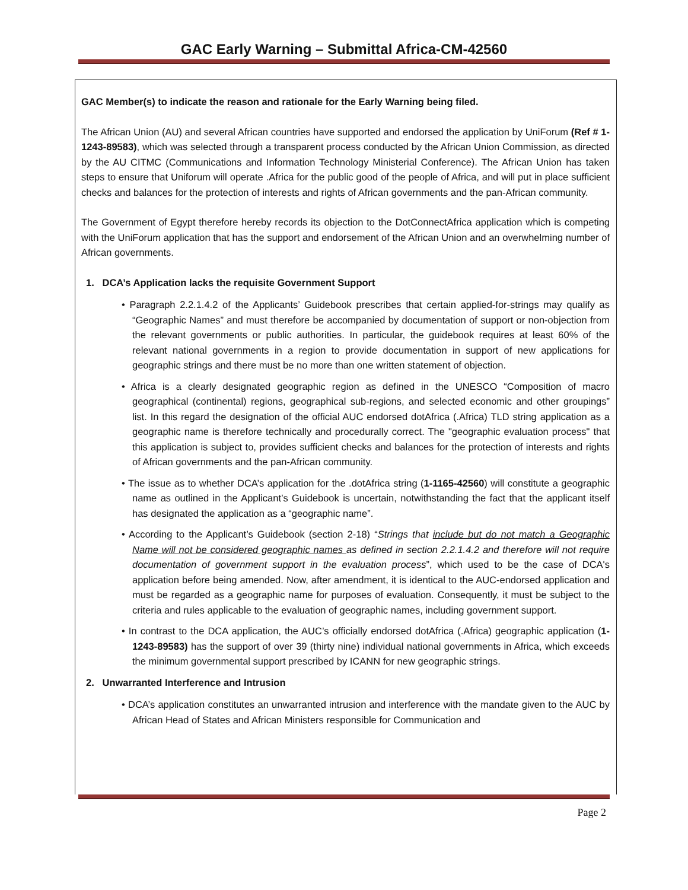GAC Early Warning – Submittal Africa-CM-42560
GAC Member(s) to indicate the reason and rationale for the Early Warning being filed.
The African Union (AU) and several African countries have supported and endorsed the application by UniForum (Ref # 1-1243-89583), which was selected through a transparent process conducted by the African Union Commission, as directed by the AU CITMC (Communications and Information Technology Ministerial Conference). The African Union has taken steps to ensure that Uniforum will operate .Africa for the public good of the people of Africa, and will put in place sufficient checks and balances for the protection of interests and rights of African governments and the pan-African community.
The Government of Egypt therefore hereby records its objection to the DotConnectAfrica application which is competing with the UniForum application that has the support and endorsement of the African Union and an overwhelming number of African governments.
1. DCA’s Application lacks the requisite Government Support
• Paragraph 2.2.1.4.2 of the Applicants’ Guidebook prescribes that certain applied-for-strings may qualify as “Geographic Names” and must therefore be accompanied by documentation of support or non-objection from the relevant governments or public authorities. In particular, the guidebook requires at least 60% of the relevant national governments in a region to provide documentation in support of new applications for geographic strings and there must be no more than one written statement of objection.
• Africa is a clearly designated geographic region as defined in the UNESCO “Composition of macro geographical (continental) regions, geographical sub-regions, and selected economic and other groupings” list. In this regard the designation of the official AUC endorsed dotAfrica (.Africa) TLD string application as a geographic name is therefore technically and procedurally correct. The "geographic evaluation process" that this application is subject to, provides sufficient checks and balances for the protection of interests and rights of African governments and the pan-African community.
• The issue as to whether DCA’s application for the .dotAfrica string (1-1165-42560) will constitute a geographic name as outlined in the Applicant’s Guidebook is uncertain, notwithstanding the fact that the applicant itself has designated the application as a “geographic name”.
• According to the Applicant’s Guidebook (section 2-18) “Strings that include but do not match a Geographic Name will not be considered geographic names as defined in section 2.2.1.4.2 and therefore will not require documentation of government support in the evaluation process”, which used to be the case of DCA's application before being amended. Now, after amendment, it is identical to the AUC-endorsed application and must be regarded as a geographic name for purposes of evaluation. Consequently, it must be subject to the criteria and rules applicable to the evaluation of geographic names, including government support.
• In contrast to the DCA application, the AUC’s officially endorsed dotAfrica (.Africa) geographic application (1-1243-89583) has the support of over 39 (thirty nine) individual national governments in Africa, which exceeds the minimum governmental support prescribed by ICANN for new geographic strings.
2. Unwarranted Interference and Intrusion
• DCA’s application constitutes an unwarranted intrusion and interference with the mandate given to the AUC by African Head of States and African Ministers responsible for Communication and
Page 2